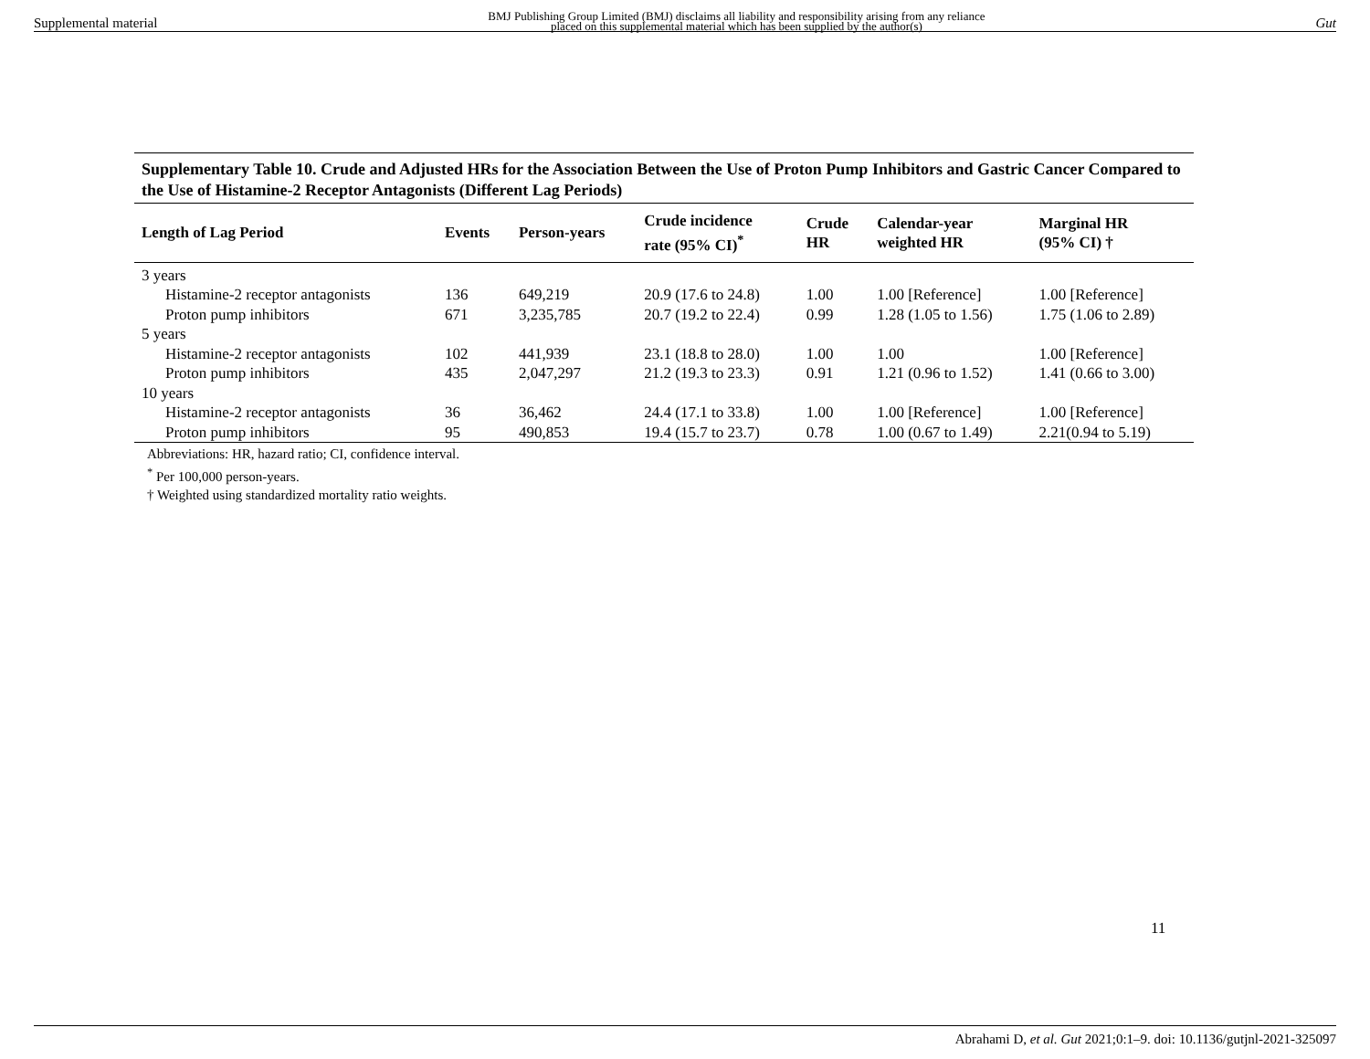Supplemental material BMJ Publishing Group Limited (BMJ) disclaims all liability and responsibility arising from any reliance
placed on this supplemental material which has been supplied by the author(s) Gut
Supplementary Table 10. Crude and Adjusted HRs for the Association Between the Use of Proton Pump Inhibitors and Gastric Cancer Compared to the Use of Histamine-2 Receptor Antagonists (Different Lag Periods)
| Length of Lag Period | Events | Person-years | Crude incidence rate (95% CI)<sup>*</sup> | Crude HR | Calendar-year weighted HR | Marginal HR (95% CI) † |
| --- | --- | --- | --- | --- | --- | --- |
| 3 years | | | | | | |
| Histamine-2 receptor antagonists | 136 | 649,219 | 20.9 (17.6 to 24.8) | 1.00 | 1.00 [Reference] | 1.00 [Reference] |
| Proton pump inhibitors | 671 | 3,235,785 | 20.7 (19.2 to 22.4) | 0.99 | 1.28 (1.05 to 1.56) | 1.75 (1.06 to 2.89) |
| 5 years | | | | | | |
| Histamine-2 receptor antagonists | 102 | 441,939 | 23.1 (18.8 to 28.0) | 1.00 | 1.00 | 1.00 [Reference] |
| Proton pump inhibitors | 435 | 2,047,297 | 21.2 (19.3 to 23.3) | 0.91 | 1.21 (0.96 to 1.52) | 1.41 (0.66 to 3.00) |
| 10 years | | | | | | |
| Histamine-2 receptor antagonists | 36 | 36,462 | 24.4 (17.1 to 33.8) | 1.00 | 1.00 [Reference] | 1.00 [Reference] |
| Proton pump inhibitors | 95 | 490,853 | 19.4 (15.7 to 23.7) | 0.78 | 1.00 (0.67 to 1.49) | 2.21(0.94 to 5.19) |
Abbreviations: HR, hazard ratio; CI, confidence interval.
<sup>*</sup> Per 100,000 person-years.
† Weighted using standardized mortality ratio weights.
11
Abrahami D, et al. Gut 2021;0:1–9. doi: 10.1136/gutjnl-2021-325097